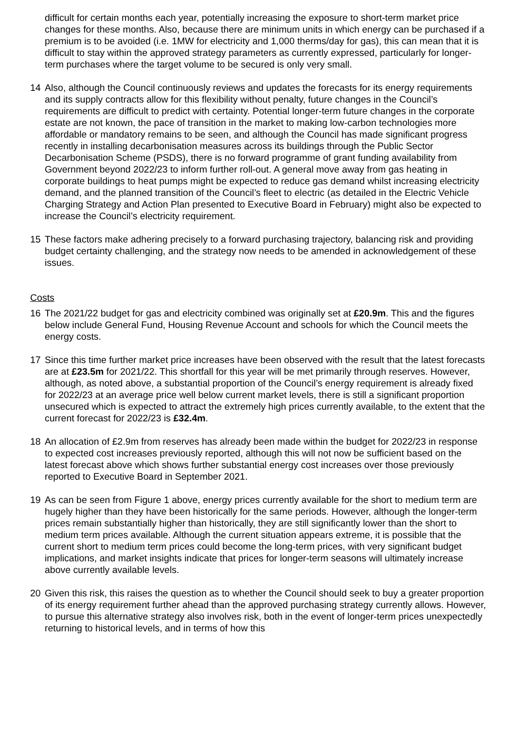difficult for certain months each year, potentially increasing the exposure to short-term market price changes for these months. Also, because there are minimum units in which energy can be purchased if a premium is to be avoided (i.e. 1MW for electricity and 1,000 therms/day for gas), this can mean that it is difficult to stay within the approved strategy parameters as currently expressed, particularly for longer-term purchases where the target volume to be secured is only very small.
14 Also, although the Council continuously reviews and updates the forecasts for its energy requirements and its supply contracts allow for this flexibility without penalty, future changes in the Council’s requirements are difficult to predict with certainty. Potential longer-term future changes in the corporate estate are not known, the pace of transition in the market to making low-carbon technologies more affordable or mandatory remains to be seen, and although the Council has made significant progress recently in installing decarbonisation measures across its buildings through the Public Sector Decarbonisation Scheme (PSDS), there is no forward programme of grant funding availability from Government beyond 2022/23 to inform further roll-out. A general move away from gas heating in corporate buildings to heat pumps might be expected to reduce gas demand whilst increasing electricity demand, and the planned transition of the Council’s fleet to electric (as detailed in the Electric Vehicle Charging Strategy and Action Plan presented to Executive Board in February) might also be expected to increase the Council’s electricity requirement.
15 These factors make adhering precisely to a forward purchasing trajectory, balancing risk and providing budget certainty challenging, and the strategy now needs to be amended in acknowledgement of these issues.
Costs
16 The 2021/22 budget for gas and electricity combined was originally set at £20.9m. This and the figures below include General Fund, Housing Revenue Account and schools for which the Council meets the energy costs.
17 Since this time further market price increases have been observed with the result that the latest forecasts are at £23.5m for 2021/22. This shortfall for this year will be met primarily through reserves. However, although, as noted above, a substantial proportion of the Council’s energy requirement is already fixed for 2022/23 at an average price well below current market levels, there is still a significant proportion unsecured which is expected to attract the extremely high prices currently available, to the extent that the current forecast for 2022/23 is £32.4m.
18 An allocation of £2.9m from reserves has already been made within the budget for 2022/23 in response to expected cost increases previously reported, although this will not now be sufficient based on the latest forecast above which shows further substantial energy cost increases over those previously reported to Executive Board in September 2021.
19 As can be seen from Figure 1 above, energy prices currently available for the short to medium term are hugely higher than they have been historically for the same periods. However, although the longer-term prices remain substantially higher than historically, they are still significantly lower than the short to medium term prices available. Although the current situation appears extreme, it is possible that the current short to medium term prices could become the long-term prices, with very significant budget implications, and market insights indicate that prices for longer-term seasons will ultimately increase above currently available levels.
20 Given this risk, this raises the question as to whether the Council should seek to buy a greater proportion of its energy requirement further ahead than the approved purchasing strategy currently allows. However, to pursue this alternative strategy also involves risk, both in the event of longer-term prices unexpectedly returning to historical levels, and in terms of how this